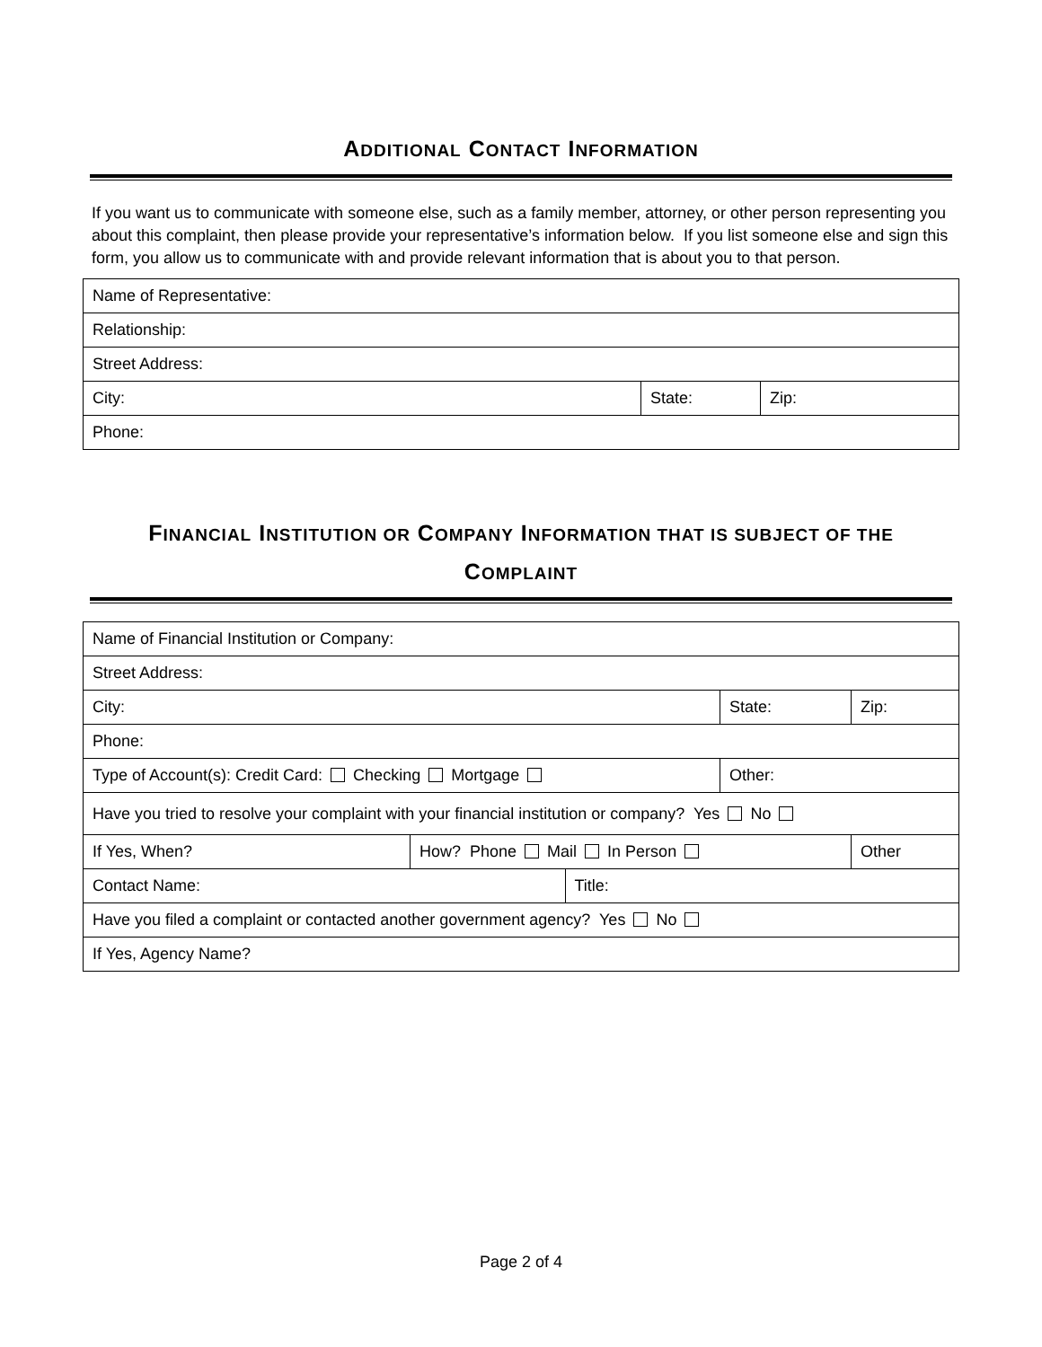ADDITIONAL CONTACT INFORMATION
If you want us to communicate with someone else, such as a family member, attorney, or other person representing you about this complaint, then please provide your representative’s information below. If you list someone else and sign this form, you allow us to communicate with and provide relevant information that is about you to that person.
| Name of Representative: | | |
| Relationship: | | |
| Street Address: | | |
| City: | State: | Zip: |
| Phone: | | |
FINANCIAL INSTITUTION OR COMPANY INFORMATION THAT IS SUBJECT OF THE
COMPLAINT
| Name of Financial Institution or Company: | | | | | |
| Street Address: | | | | | |
| City: | | | | State: | Zip: |
| Phone: | | | | | |
| Type of Account(s): Credit Card: Checking Mortgage | | | Other: | | |
| Have you tried to resolve your complaint with your financial institution or company? Yes No | | | | | |
| If Yes, When? | How? Phone Mail In Person | | | | Other |
| Contact Name: | | Title: | | | |
| Have you filed a complaint or contacted another government agency? Yes No | | | | | |
| If Yes, Agency Name? | | | | | |
Page 2 of 4